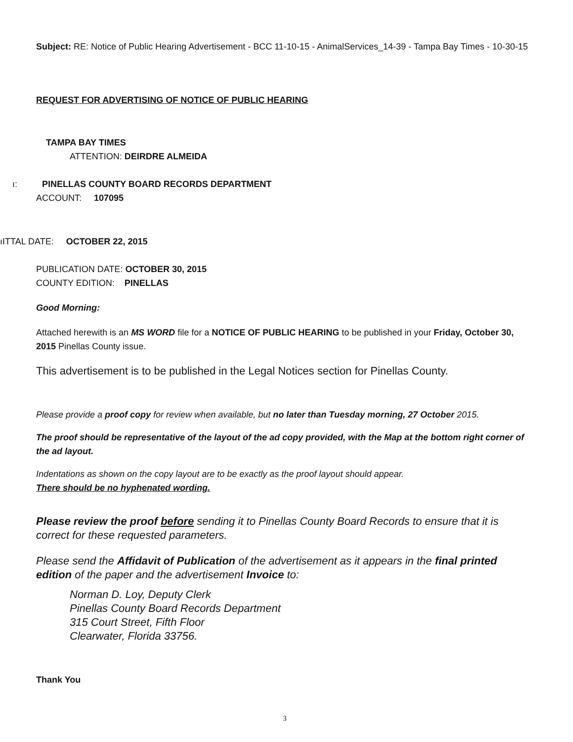Subject: RE: Notice of Public Hearing Advertisement - BCC 11-10-15 - AnimalServices_14-39 - Tampa Bay Times - 10-30-15
REQUEST FOR ADVERTISING OF NOTICE OF PUBLIC HEARING
TAMPA BAY TIMES
ATTENTION: DEIRDRE ALMEIDA
ı: PINELLAS COUNTY BOARD RECORDS DEPARTMENT
ACCOUNT: 107095
ıITTAL DATE: OCTOBER 22, 2015
PUBLICATION DATE: OCTOBER 30, 2015
COUNTY EDITION: PINELLAS
Good Morning:
Attached herewith is an MS WORD file for a NOTICE OF PUBLIC HEARING to be published in your Friday, October 30, 2015 Pinellas County issue.
This advertisement is to be published in the Legal Notices section for Pinellas County.
Please provide a proof copy for review when available, but no later than Tuesday morning, 27 October 2015.
The proof should be representative of the layout of the ad copy provided, with the Map at the bottom right corner of the ad layout.
Indentations as shown on the copy layout are to be exactly as the proof layout should appear.
There should be no hyphenated wording.
Please review the proof before sending it to Pinellas County Board Records to ensure that it is correct for these requested parameters.
Please send the Affidavit of Publication of the advertisement as it appears in the final printed edition of the paper and the advertisement Invoice to:
Norman D. Loy, Deputy Clerk
Pinellas County Board Records Department
315 Court Street, Fifth Floor
Clearwater, Florida 33756.
Thank You
3